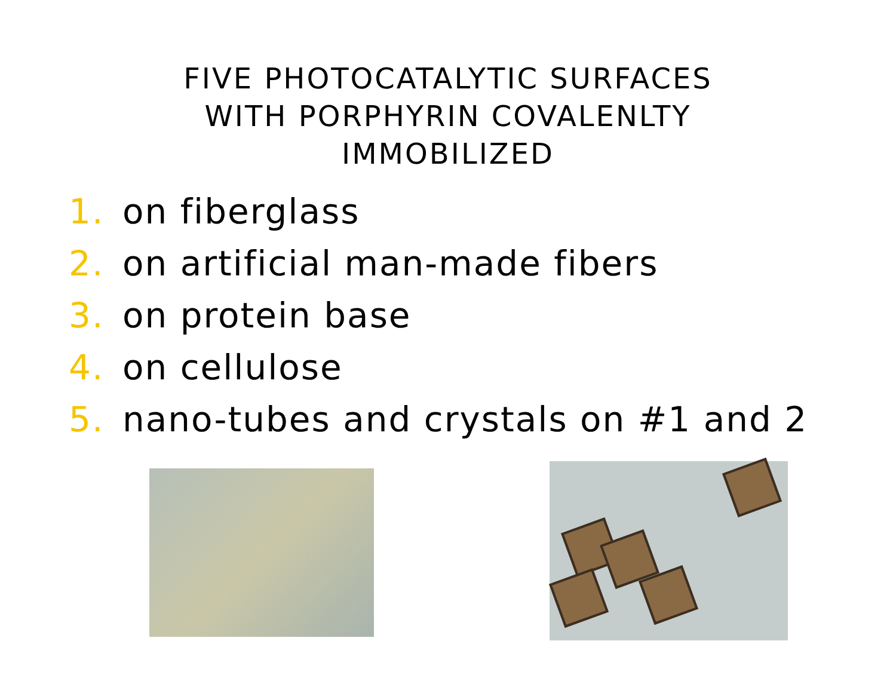FIVE PHOTOCATALYTIC SURFACES
WITH PORPHYRIN COVALENLTY
IMMOBILIZED
1. on fiberglass
2. on artificial man-made fibers
3. on protein base
4. on cellulose
5. nano-tubes and crystals on #1 and 2